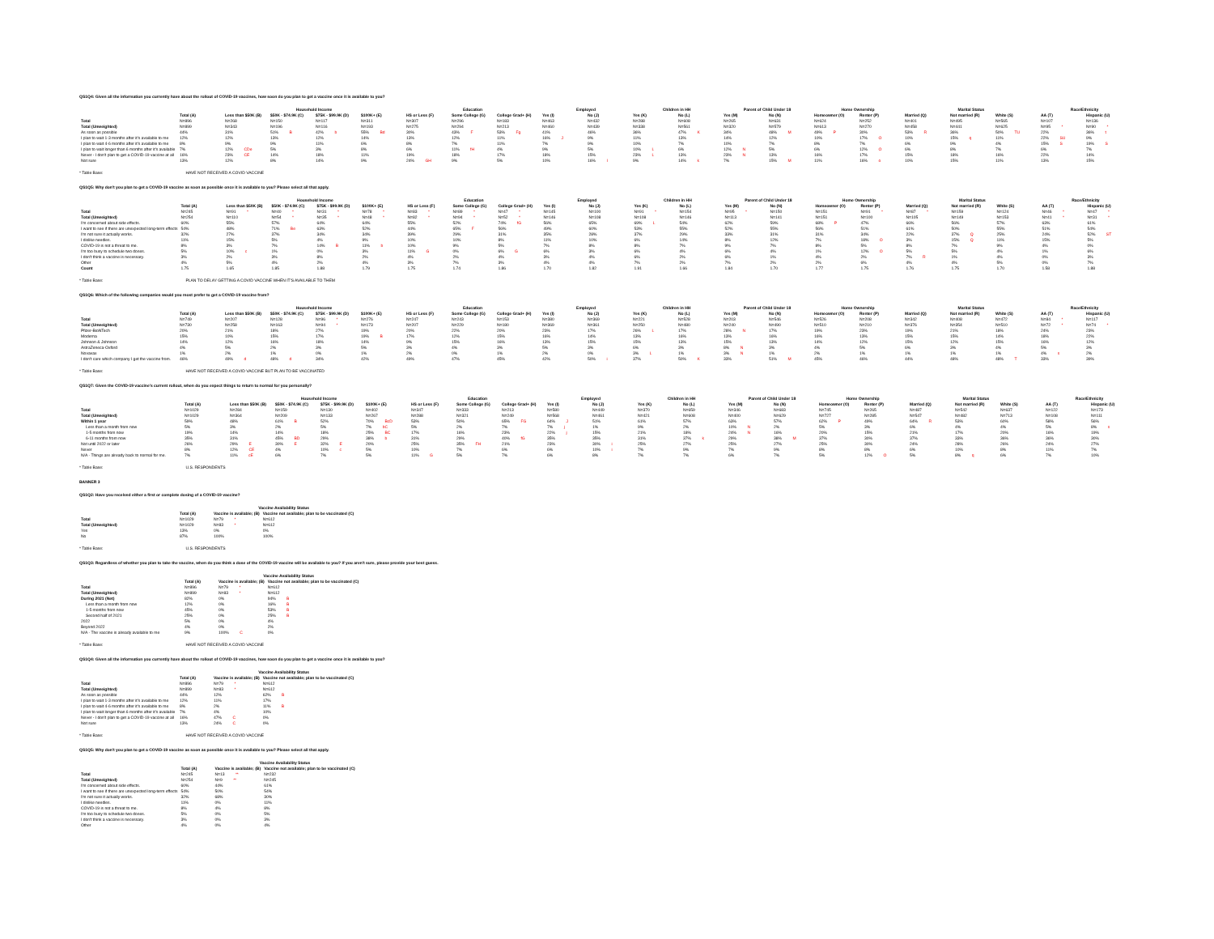QS1Q4: Given all the information you currently have about the rollout of COVID-19 vaccines, how soon do you plan to get a vaccine once it is available to you?
| | | Household Income | | | | Education | | | Employed | | Children in HH | | Parent of Child Under 18 | | Home Ownership | | Marital Status | | | Race/Ethnicity | |
| --- | --- | --- | --- | --- | --- | --- | --- | --- | --- | --- | --- | --- | --- | --- | --- | --- | --- | --- | --- | --- | --- |
| | Total (A) | Less than $50K (B) | $50K - $74.9K (C) | $75K - $99.9K (D) | $100K+ (E) | HS or Less (F) | Some College (G) | College Grad+ (H) | Yes (I) | No (J) | Yes (K) | No (L) | Yes (M) | No (N) | Homeowner (O) | Renter (P) | Married (Q) | Not married (R) | White (S) | AA (T) | Hispanic (U) |
| Total | N=896 | N=268 | N=150 | N=117 | N=311 | N=307 | N=296 | N=183 | N=463 | N=432 | N=288 | N=608 | N=265 | N=631 | N=624 | N=252 | N=401 | N=495 | N=565 | N=107 | N=136 |
| Total (Unweighted) | N=899 | N=343 | N=196 | N=116 | N=193 | N=275 | N=294 | N=213 | N=460 | N=439 | N=338 | N=561 | N=320 | N=579 | N=613 | N=270 | N=458 | N=441 | N=625 | N=95 * | N=90 * |
| As soon as possible | 44% | 31% | 51% B | 42% b | 55% Bd | 30% | 43% F | 53% Fg | 41% | 46% | 36% | 47% K | 34% | 48% M | 49% P | 30% | 53% R | 36% | 50% TU | 22% | 36% t |
| I plan to wait 1-3 months after it's available to me | 12% | 12% | 13% | 12% | 14% | 13% | 12% | 11% | 16% J | 9% | 11% | 13% | 14% | 12% | 10% | 17% O | 10% | 15% q | 11% | 22% SU | 9% |
| I plan to wait 4-6 months after it's available to me | 8% | 9% | 9% | 11% | 6% | 8% | 7% | 11% | 7% | 9% | 10% | 7% | 10% | 7% | 8% | 7% | 6% | 9% | 4% | 15% S | 19% S |
| I plan to wait longer than 6 months after it's available | 7% | 12% CDe | 5% | 3% | 8% | 6% | 11% fH | 4% | 9% | 5% | 10% L | 6% | 12% N | 5% | 6% | 12% O | 6% | 8% | 7% | 6% | 7% |
| Never - I don't plan to get a COVID-19 vaccine at all | 16% | 23% CE | 14% | 18% | 11% | 19% | 18% | 17% | 18% | 15% | 23% L | 13% | 23% N | 13% | 16% | 17% | 15% | 18% | 16% | 22% | 14% |
| Not sure | 13% | 12% | 8% | 14% | 9% | 24% GH | 9% | 5% | 10% | 16% I | 9% | 14% k | 7% | 15% M | 11% | 16% o | 10% | 15% | 11% | 13% | 15% |
* Table Base: HAVE NOT RECEIVED A COVID VACCINE
QS1Q5: Why don't you plan to get a COVID-19 vaccine as soon as possible once it is available to you? Please select all that apply.
| | | Household Income | | | | Education | | | Employed | | Children in HH | | Parent of Child Under 18 | | Home Ownership | | Marital Status | | | Race/Ethnicity | |
| --- | --- | --- | --- | --- | --- | --- | --- | --- | --- | --- | --- | --- | --- | --- | --- | --- | --- | --- | --- | --- | --- |
| | Total (A) | Less than $50K (B) | $50K - $74.9K (C) | $75K - $99.9K (D) | $100K+ (E) | HS or Less (F) | Some College (G) | College Grad+ (H) | Yes (I) | No (J) | Yes (K) | No (L) | Yes (M) | No (N) | Homeowner (O) | Renter (P) | Married (Q) | Not married (R) | White (S) | AA (T) | Hispanic (U) |
| Total | N=245 | N=91 * | N=40 * | N=31 * | N=78 * | N=83 * | N=89 * | N=47 * | N=145 | N=100 | N=91 * | N=154 | N=95 * | N=150 | N=151 | N=91 * | N=87 * | N=159 | N=124 | N=46 * | N=47 * |
| Total (Unweighted) | N=254 | N=110 | N=54 * | N=35 * | N=48 * | N=82 * | N=94 * | N=52 * | N=146 | N=108 | N=108 | N=146 | N=113 | N=141 | N=151 | N=100 | N=105 | N=149 | N=153 | N=41 * | N=31 * |
| I'm concerned about side effects. | 60% | 55% | 57% | 64% | 64% | 55% | 52% | 74% fG | 56% | 65% | 69% L | 54% | 62% | 59% | 68% P | 47% | 66% | 56% | 57% | 63% | 61% |
| I want to see if there are unexpected long-term effects | 54% | 48% | 71% Be | 63% | 52% | 44% | 65% F | 56% | 49% | 60% | 53% | 55% | 52% | 55% | 56% | 51% | 61% | 50% | 55% | 51% | 54% |
| I'm not sure it actually works. | 32% | 27% | 37% | 34% | 34% | 39% | 29% | 31% | 35% | 28% | 37% | 29% | 33% | 31% | 31% | 34% | 22% | 37% Q | 25% | 24% | 52% ST |
| I dislike needles. | 11% | 15% | 5% | 4% | 9% | 10% | 10% | 8% | 11% | 10% | 6% | 14% | 8% | 12% | 7% | 18% O | 3% | 15% Q | 11% | 15% | 5% |
| COVID-19 is not a threat to me. | 8% | 3% | 7% | 14% B | 11% b | 10% | 9% | 5% | 7% | 8% | 8% | 7% | 9% | 7% | 8% | 5% | 8% | 7% | 9% | 4% | 0% |
| I'm too busy to schedule two doses. | 5% | 10% c | 1% | 0% | 3% | 11% G | 0% | 6% G | 6% | 3% | 6% | 4% | 6% | 4% | 1% | 12% O | 5% | 5% | 4% | 1% | 6% |
| I don't think a vaccine is necessary. | 3% | 2% | 3% | 8% | 2% | 4% | 2% | 4% | 3% | 4% | 6% | 2% | 6% | 1% | 4% | 2% | 7% R | 1% | 4% | 0% | 3% |
| Other | 4% | 5% | 4% | 2% | 4% | 3% | 7% | 3% | 4% | 4% | 7% | 2% | 7% | 2% | 2% | 6% | 4% | 4% | 5% | 0% | 7% |
| Count | 1.75 | 1.65 | 1.85 | 1.88 | 1.79 | 1.75 | 1.74 | 1.86 | 1.70 | 1.82 | 1.91 | 1.66 | 1.84 | 1.70 | 1.77 | 1.75 | 1.76 | 1.75 | 1.70 | 1.58 | 1.88 |
* Table Base: PLAN TO DELAY GETTING A COVID VACCINE WHEN IT'S AVAILABLE TO THEM
QS1Q6: Which of the following companies would you most prefer to get a COVID-19 vaccine from?
| | | Household Income | | | | Education | | | Employed | | Children in HH | | Parent of Child Under 18 | | Home Ownership | | Marital Status | | | Race/Ethnicity | |
| --- | --- | --- | --- | --- | --- | --- | --- | --- | --- | --- | --- | --- | --- | --- | --- | --- | --- | --- | --- | --- | --- |
| | Total (A) | Less than $50K (B) | $50K - $74.9K (C) | $75K - $99.9K (D) | $100K+ (E) | HS or Less (F) | Some College (G) | College Grad+ (H) | Yes (I) | No (J) | Yes (K) | No (L) | Yes (M) | No (N) | Homeowner (O) | Renter (P) | Married (Q) | Not married (R) | White (S) | AA (T) | Hispanic (U) |
| Total | N=749 | N=207 | N=128 | N=96 * | N=276 | N=247 | N=243 | N=153 | N=380 | N=369 | N=221 | N=528 | N=203 | N=546 | N=526 | N=208 | N=342 | N=408 | N=472 | N=84 * | N=117 |
| Total (Unweighted) | N=730 | N=258 | N=163 | N=94 * | N=173 | N=207 | N=229 | N=180 | N=369 | N=361 | N=250 | N=480 | N=240 | N=490 | N=510 | N=210 | N=376 | N=354 | N=510 | N=72 * | N=74 * |
| Pfizer-BioNTech | 20% | 21% | 18% | 27% | 19% | 20% | 22% | 20% | 23% | 17% | 26% L | 17% | 28% N | 17% | 19% | 23% | 19% | 21% | 18% | 24% | 23% |
| Moderna | 15% | 10% | 15% | 17% | 19% B | 17% | 12% | 15% | 16% | 14% | 13% | 16% | 13% | 16% | 16% | 13% | 15% | 15% | 14% | 18% | 22% |
| Johnson & Johnson | 14% | 12% | 16% | 18% | 14% | 9% | 15% | 16% | 13% | 15% | 15% | 13% | 15% | 13% | 14% | 12% | 15% | 12% | 15% | 16% | 12% |
| AstraZeneca-Oxford | 4% | 5% | 2% | 3% | 5% | 3% | 4% | 3% | 5% | 3% | 6% | 3% | 8% N | 3% | 4% | 5% | 6% | 3% | 4% | 5% | 3% |
| Novavax | 1% | 2% | 1% | 0% | 1% | 2% | 0% | 1% | 2% | 0% | 3% L | 1% | 3% N | 1% | 2% | 1% | 1% | 1% | 1% | 4% s | 2% |
| I don't care which company I get the vaccine from. | 46% | 49% d | 48% d | 34% | 42% | 49% | 47% | 45% | 42% | 50% i | 37% | 50% K | 33% | 51% M | 45% | 46% | 44% | 48% | 48% T | 33% | 39% |
* Table Base: HAVE NOT RECEIVED A COVID VACCINE BUT PLAN TO BE VACCINATED
QS1Q7: Given the COVID-19 vaccine's current rollout, when do you expect things to return to normal for you personally?
| | | Household Income | | | | Education | | | Employed | | Children in HH | | Parent of Child Under 18 | | Home Ownership | | Marital Status | | | Race/Ethnicity | |
| --- | --- | --- | --- | --- | --- | --- | --- | --- | --- | --- | --- | --- | --- | --- | --- | --- | --- | --- | --- | --- | --- |
| | Total (A) | Less than $50K (B) | $50K - $74.9K (C) | $75K - $99.9K (D) | $100K+ (E) | HS or Less (F) | Some College (G) | College Grad+ (H) | Yes (I) | No (J) | Yes (K) | No (L) | Yes (M) | No (N) | Homeowner (O) | Renter (P) | Married (Q) | Not married (R) | White (S) | AA (T) | Hispanic (U) |
| Total | N=1029 | N=284 | N=159 | N=130 | N=402 | N=347 | N=333 | N=213 | N=580 | N=449 | N=370 | N=659 | N=346 | N=683 | N=745 | N=265 | N=487 | N=542 | N=637 | N=122 | N=173 |
| Total (Unweighted) | N=1029 | N=364 | N=209 | N=133 | N=267 | N=288 | N=321 | N=249 | N=568 | N=461 | N=421 | N=608 | N=400 | N=629 | N=727 | N=285 | N=547 | N=482 | N=713 | N=108 | N=111 |
| Within 1 year | 59% | 48% | 61% B | 52% | 70% BcD | 53% | 50% | 65% FG | 64% J | 51% | 61% | 57% | 63% | 57% | 62% P | 49% | 64% R | 53% | 60% | 58% | 56% |
| Less than a month from now | 5% | 3% | 2% | 5% | 7% bC | 5% | 2% | 7% | 7% j | 1% | 9% | 2% | 10% N | 2% | 5% | 3% | 6% | 4% | 4% | 5% | 8% s |
| 1-5 months from now | 19% | 14% | 14% | 18% | 25% BC | 17% | 16% | 23% | 22% j | 15% | 21% | 18% | 24% N | 16% | 20% | 15% | 21% | 17% | 20% | 16% | 19% |
| 6-11 months from now | 35% | 31% | 45% BD | 29% | 38% b | 31% | 29% | 40% fG | 35% | 35% | 31% | 37% k | 29% | 38% M | 37% | 30% | 37% | 33% | 36% | 36% | 30% |
| Not until 2022 or later | 26% | 29% E | 30% E | 32% E | 20% | 25% | 35% FH | 21% | 23% | 30% i | 25% | 27% | 25% | 27% | 25% | 30% | 24% | 28% | 26% | 24% | 27% |
| Never | 8% | 12% CE | 4% | 10% c | 5% | 10% | 7% | 6% | 6% | 10% i | 7% | 9% | 7% | 9% | 8% | 8% | 6% | 10% | 8% | 11% | 7% |
| N/A - Things are already back to normal for me. | 7% | 11% cE | 6% | 7% | 5% | 11% G | 5% | 7% | 6% | 8% | 7% | 7% | 6% | 7% | 5% | 12% O | 5% | 8% q | 6% | 7% | 10% |
* Table Base: U.S. RESPONDENTS
BANNER 3
QS1Q2: Have you received either a first or complete dosing of a COVID-19 vaccine?
| | | Vaccine Availability Status | |
| --- | --- | --- | --- |
| | Total (A) | Vaccine is available; (B) | Vaccine not available; plan to be vaccinated (C) |
| Total | N=1029 | N=79 * | N=612 |
| Total (Unweighted) | N=1029 | N=83 * | N=612 |
| Yes | 13% | 0% | 0% |
| No | 87% | 100% | 100% |
* Table Base: U.S. RESPONDENTS
QS1Q3: Regardless of whether you plan to take the vaccine, when do you think a dose of the COVID-19 vaccine will be available to you? If you aren't sure, please provide your best guess.
| | | Vaccine Availability Status | |
| --- | --- | --- | --- |
| | Total (A) | Vaccine is available; (B) | Vaccine not available; plan to be vaccinated (C) |
| Total | N=896 | N=79 * | N=612 |
| Total (Unweighted) | N=899 | N=83 * | N=612 |
| During 2021 (Net) | 82% | 0% | 94% B |
| Less than a month from now | 12% | 0% | 16% B |
| 1-5 months from now | 45% | 0% | 53% B |
| Second half of 2021 | 25% | 0% | 25% B |
| 2022 | 5% | 0% | 4% |
| Beyond 2022 | 4% | 0% | 2% |
| N/A - The vaccine is already available to me | 9% | 100% C | 0% |
* Table Base: HAVE NOT RECEIVED A COVID VACCINE
QS1Q4: Given all the information you currently have about the rollout of COVID-19 vaccines, how soon do you plan to get a vaccine once it is available to you?
| | | Vaccine Availability Status | |
| --- | --- | --- | --- |
| | Total (A) | Vaccine is available; (B) | Vaccine not available; plan to be vaccinated (C) |
| Total | N=896 | N=79 * | N=612 |
| Total (Unweighted) | N=899 | N=83 * | N=612 |
| As soon as possible | 44% | 12% | 62% B |
| I plan to wait 1-3 months after it's available to me | 12% | 11% | 17% |
| I plan to wait 4-6 months after it's available to me | 8% | 2% | 11% B |
| I plan to wait longer than 6 months after it's available | 7% | 4% | 10% |
| Never - I don't plan to get a COVID-19 vaccine at all | 16% | 47% C | 0% |
| Not sure | 13% | 24% C | 0% |
* Table Base: HAVE NOT RECEIVED A COVID VACCINE
QS1Q5: Why don't you plan to get a COVID-19 vaccine as soon as possible once it is available to you? Please select all that apply.
| | | Vaccine Availability Status | |
| --- | --- | --- | --- |
| | Total (A) | Vaccine is available; (B) | Vaccine not available; plan to be vaccinated (C) |
| Total | N=245 | N=13 ** | N=232 |
| Total (Unweighted) | N=254 | N=9 ** | N=245 |
| I'm concerned about side effects. | 60% | 44% | 61% |
| I want to see if there are unexpected long-term effects | 54% | 50% | 54% |
| I'm not sure it actually works. | 32% | 68% | 30% |
| I dislike needles. | 11% | 0% | 11% |
| COVID-19 is not a threat to me. | 8% | 4% | 8% |
| I'm too busy to schedule two doses. | 5% | 0% | 5% |
| I don't think a vaccine is necessary. | 3% | 0% | 3% |
| Other | 4% | 0% | 4% |